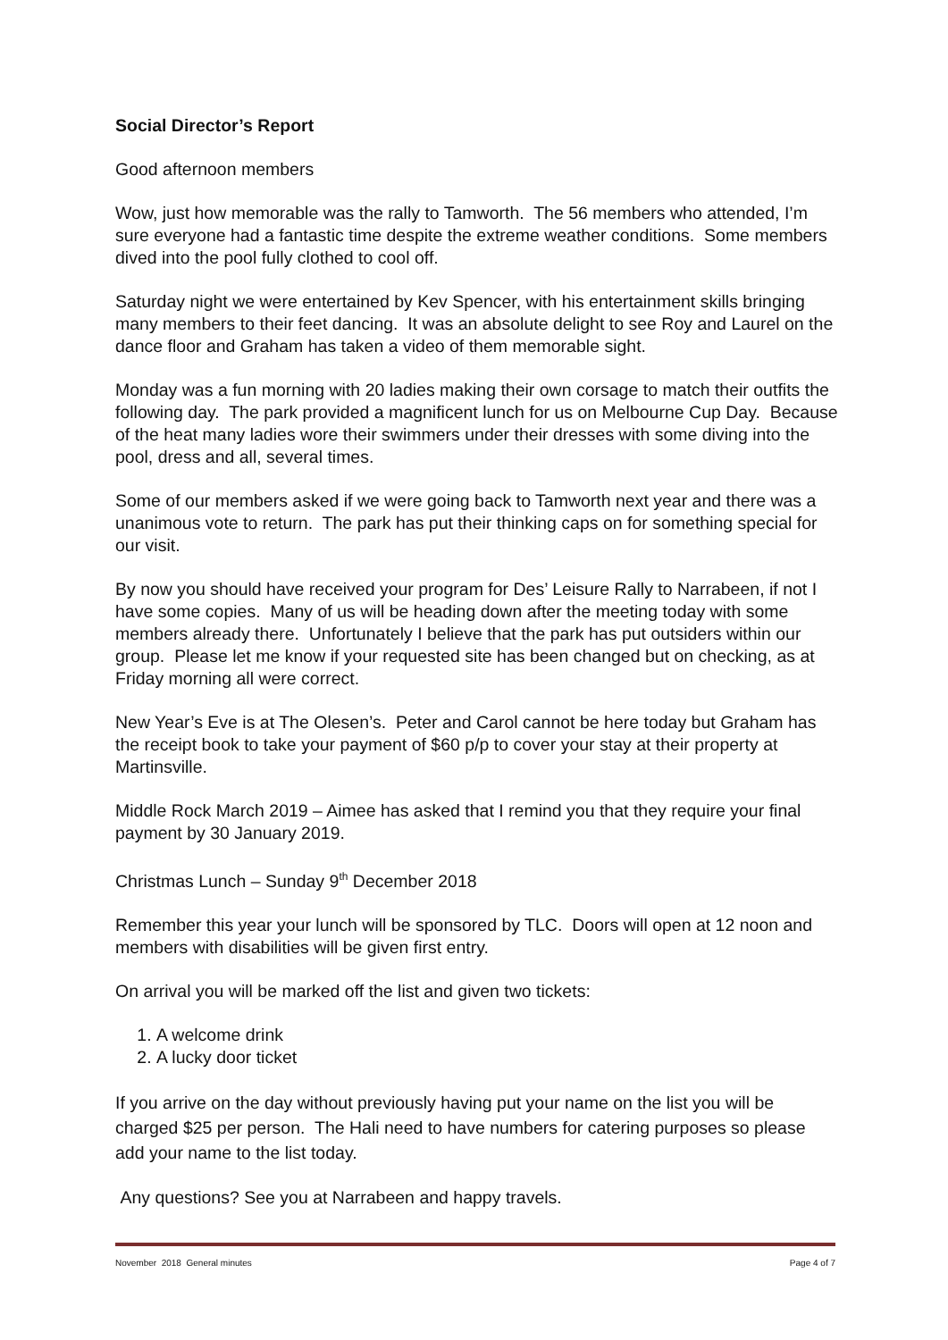Social Director’s Report
Good afternoon members
Wow, just how memorable was the rally to Tamworth. The 56 members who attended, I’m sure everyone had a fantastic time despite the extreme weather conditions. Some members dived into the pool fully clothed to cool off.
Saturday night we were entertained by Kev Spencer, with his entertainment skills bringing many members to their feet dancing. It was an absolute delight to see Roy and Laurel on the dance floor and Graham has taken a video of them memorable sight.
Monday was a fun morning with 20 ladies making their own corsage to match their outfits the following day. The park provided a magnificent lunch for us on Melbourne Cup Day. Because of the heat many ladies wore their swimmers under their dresses with some diving into the pool, dress and all, several times.
Some of our members asked if we were going back to Tamworth next year and there was a unanimous vote to return. The park has put their thinking caps on for something special for our visit.
By now you should have received your program for Des’ Leisure Rally to Narrabeen, if not I have some copies. Many of us will be heading down after the meeting today with some members already there. Unfortunately I believe that the park has put outsiders within our group. Please let me know if your requested site has been changed but on checking, as at Friday morning all were correct.
New Year’s Eve is at The Olesen’s. Peter and Carol cannot be here today but Graham has the receipt book to take your payment of $60 p/p to cover your stay at their property at Martinsville.
Middle Rock March 2019 – Aimee has asked that I remind you that they require your final payment by 30 January 2019.
Christmas Lunch – Sunday 9<sup>th</sup> December 2018
Remember this year your lunch will be sponsored by TLC. Doors will open at 12 noon and members with disabilities will be given first entry.
On arrival you will be marked off the list and given two tickets:
1. A welcome drink
2. A lucky door ticket
If you arrive on the day without previously having put your name on the list you will be charged $25 per person. The Hali need to have numbers for catering purposes so please add your name to the list today.
Any questions? See you at Narrabeen and happy travels.
November 2018 General minutes Page 4 of 7